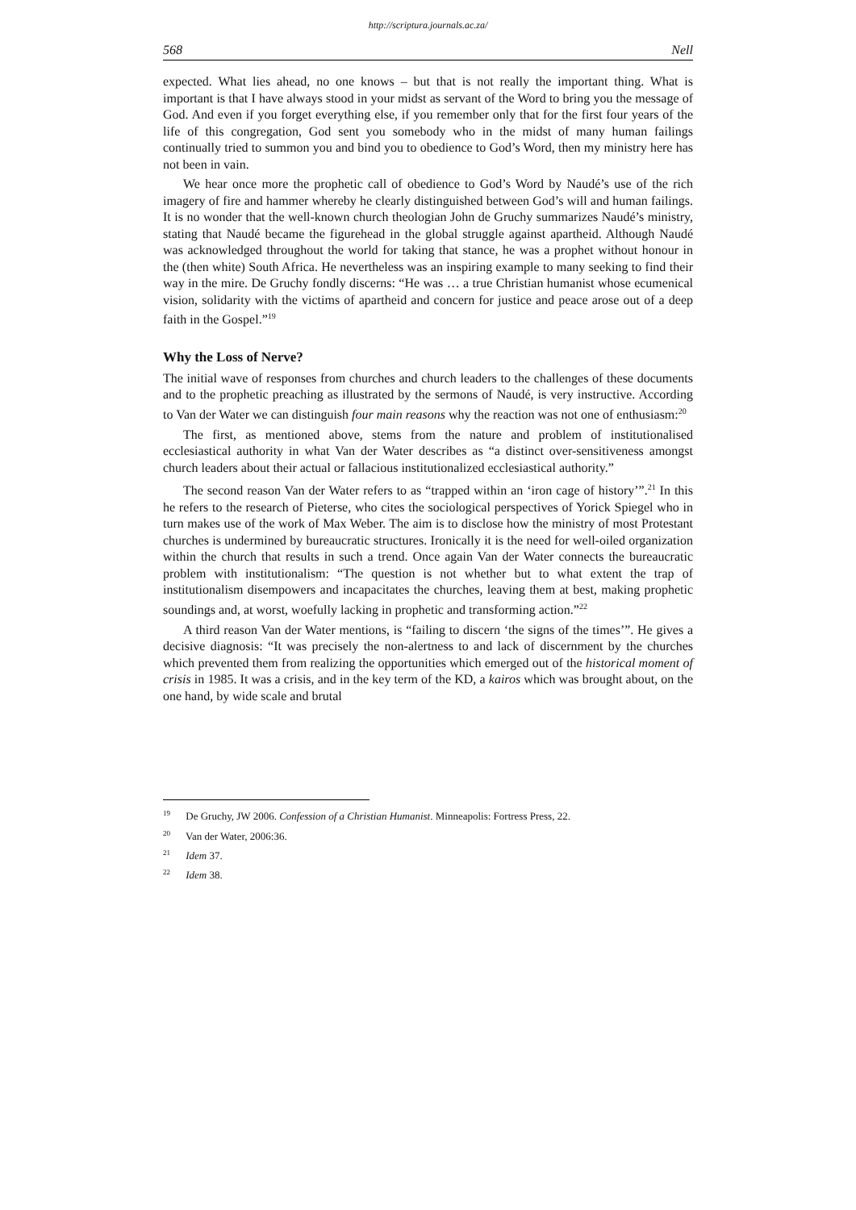http://scriptura.journals.ac.za/
568 Nell
expected. What lies ahead, no one knows – but that is not really the important thing. What is important is that I have always stood in your midst as servant of the Word to bring you the message of God. And even if you forget everything else, if you remember only that for the first four years of the life of this congregation, God sent you somebody who in the midst of many human failings continually tried to summon you and bind you to obedience to God’s Word, then my ministry here has not been in vain.
We hear once more the prophetic call of obedience to God’s Word by Naudé’s use of the rich imagery of fire and hammer whereby he clearly distinguished between God’s will and human failings. It is no wonder that the well-known church theologian John de Gruchy summarizes Naudé’s ministry, stating that Naudé became the figurehead in the global struggle against apartheid. Although Naudé was acknowledged throughout the world for taking that stance, he was a prophet without honour in the (then white) South Africa. He nevertheless was an inspiring example to many seeking to find their way in the mire. De Gruchy fondly discerns: “He was … a true Christian humanist whose ecumenical vision, solidarity with the victims of apartheid and concern for justice and peace arose out of a deep faith in the Gospel.”<sup>19</sup>
Why the Loss of Nerve?
The initial wave of responses from churches and church leaders to the challenges of these documents and to the prophetic preaching as illustrated by the sermons of Naudé, is very instructive. According to Van der Water we can distinguish four main reasons why the reaction was not one of enthusiasm:<sup>20</sup>
The first, as mentioned above, stems from the nature and problem of institutionalised ecclesiastical authority in what Van der Water describes as “a distinct over-sensitiveness amongst church leaders about their actual or fallacious institutionalized ecclesiastical authority.”
The second reason Van der Water refers to as “trapped within an ‘iron cage of history’”.<sup>21</sup> In this he refers to the research of Pieterse, who cites the sociological perspectives of Yorick Spiegel who in turn makes use of the work of Max Weber. The aim is to disclose how the ministry of most Protestant churches is undermined by bureaucratic structures. Ironically it is the need for well-oiled organization within the church that results in such a trend. Once again Van der Water connects the bureaucratic problem with institutionalism: “The question is not whether but to what extent the trap of institutionalism disempowers and incapacitates the churches, leaving them at best, making prophetic soundings and, at worst, woefully lacking in prophetic and transforming action.”<sup>22</sup>
A third reason Van der Water mentions, is “failing to discern ‘the signs of the times’”. He gives a decisive diagnosis: “It was precisely the non-alertness to and lack of discernment by the churches which prevented them from realizing the opportunities which emerged out of the historical moment of crisis in 1985. It was a crisis, and in the key term of the KD, a kairos which was brought about, on the one hand, by wide scale and brutal
<sup>19</sup> De Gruchy, JW 2006. Confession of a Christian Humanist. Minneapolis: Fortress Press, 22.
<sup>20</sup> Van der Water, 2006:36.
<sup>21</sup> Idem 37.
<sup>22</sup> Idem 38.